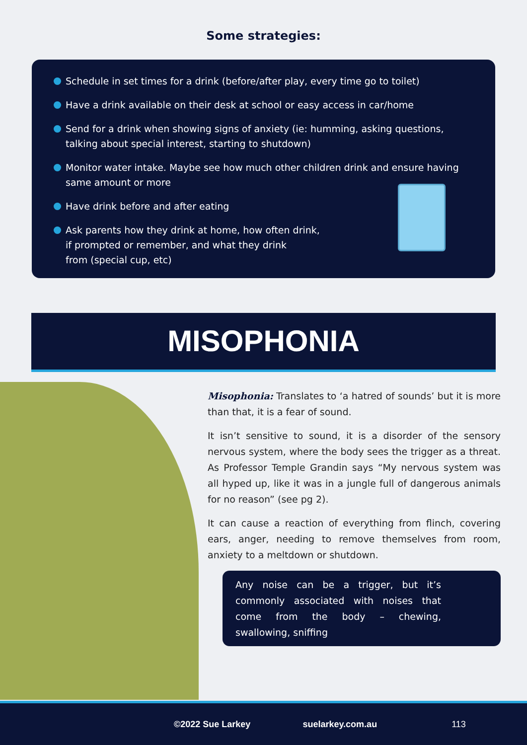Some strategies:
Schedule in set times for a drink (before/after play, every time go to toilet)
Have a drink available on their desk at school or easy access in car/home
Send for a drink when showing signs of anxiety (ie: humming, asking questions, talking about special interest, starting to shutdown)
Monitor water intake. Maybe see how much other children drink and ensure having same amount or more
Have drink before and after eating
Ask parents how they drink at home, how often drink,
if prompted or remember, and what they drink
from (special cup, etc)
MISOPHONIA
Misophonia: Translates to ‘a hatred of sounds’ but it is more than that, it is a fear of sound.
It isn’t sensitive to sound, it is a disorder of the sensory nervous system, where the body sees the trigger as a threat. As Professor Temple Grandin says “My nervous system was all hyped up, like it was in a jungle full of dangerous animals for no reason” (see pg 2).
It can cause a reaction of everything from flinch, covering ears, anger, needing to remove themselves from room, anxiety to a meltdown or shutdown.
Any noise can be a trigger, but it’s commonly associated with noises that come from the body – chewing, swallowing, sniffing
©2022 Sue Larkey suelarkey.com.au 113